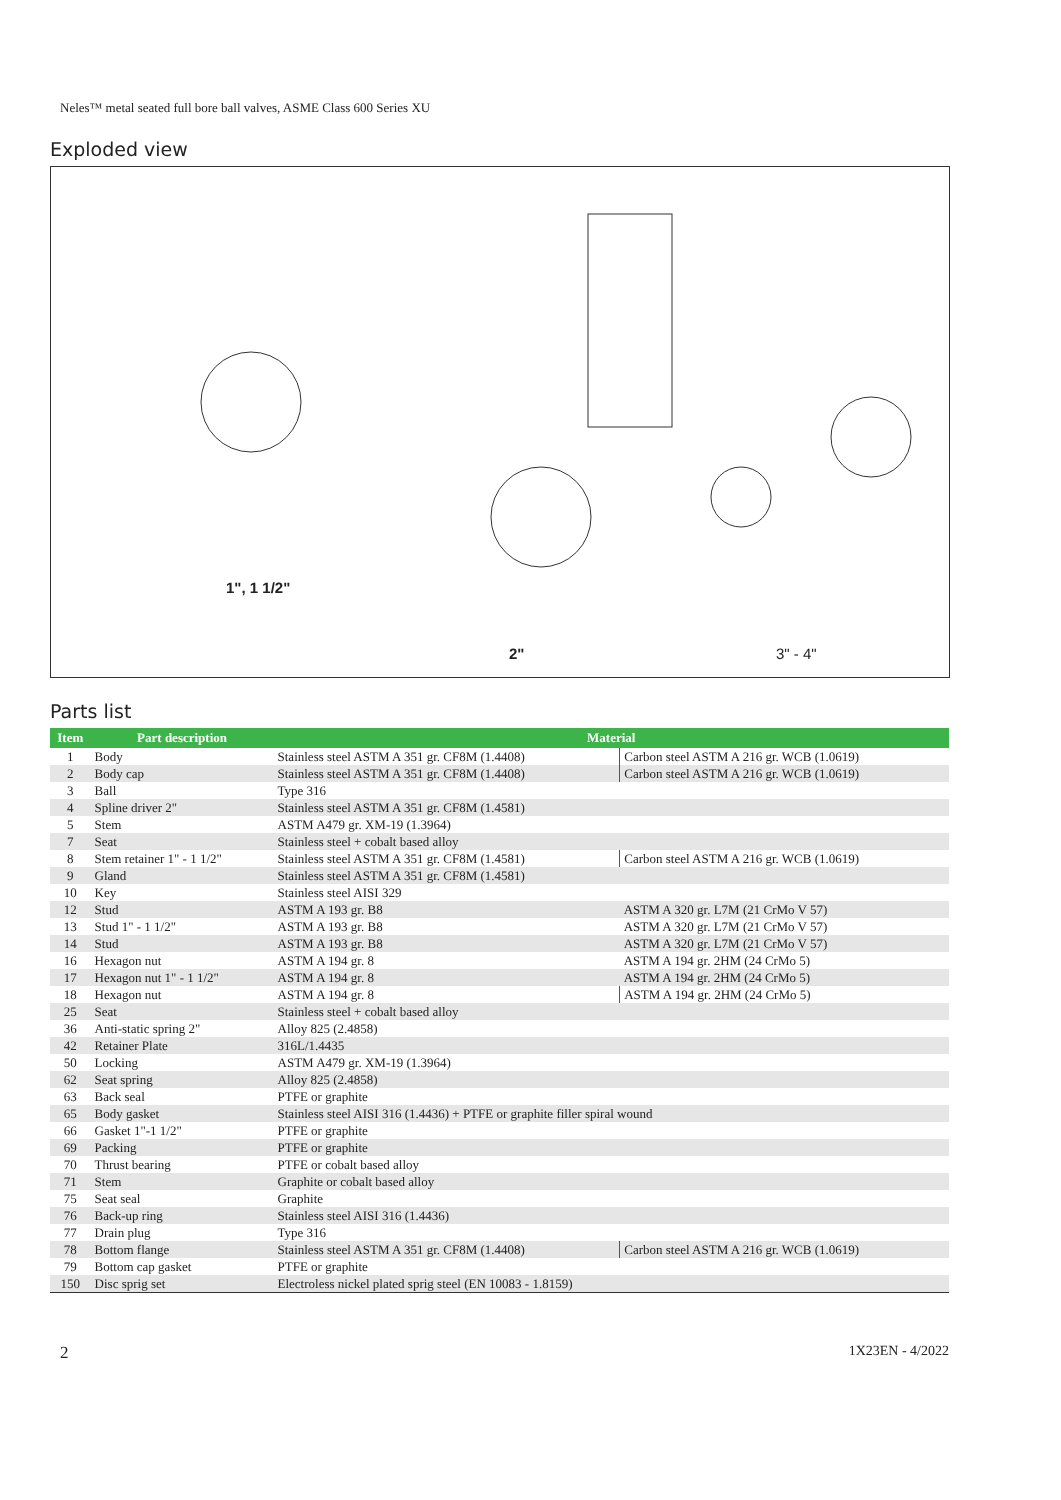Neles™ metal seated full bore ball valves, ASME Class 600 Series XU
Exploded view
1", 1 1/2"
2" 3" - 4"
Parts list
| Item | Part description | Material | |
| --- | --- | --- | --- |
| 1 | Body | Stainless steel ASTM A 351 gr. CF8M (1.4408) | Carbon steel ASTM A 216 gr. WCB (1.0619) |
| 2 | Body cap | Stainless steel ASTM A 351 gr. CF8M (1.4408) | Carbon steel ASTM A 216 gr. WCB (1.0619) |
| 3 | Ball | Type 316 | |
| 4 | Spline driver 2" | Stainless steel ASTM A 351 gr. CF8M (1.4581) | |
| 5 | Stem | ASTM A479 gr. XM-19 (1.3964) | |
| 7 | Seat | Stainless steel + cobalt based alloy | |
| 8 | Stem retainer 1" - 1 1/2" | Stainless steel ASTM A 351 gr. CF8M (1.4581) | Carbon steel ASTM A 216 gr. WCB (1.0619) |
| 9 | Gland | Stainless steel ASTM A 351 gr. CF8M (1.4581) | |
| 10 | Key | Stainless steel AISI 329 | |
| 12 | Stud | ASTM A 193 gr. B8 | ASTM A 320 gr. L7M (21 CrMo V 57) |
| 13 | Stud 1" - 1 1/2" | ASTM A 193 gr. B8 | ASTM A 320 gr. L7M (21 CrMo V 57) |
| 14 | Stud | ASTM A 193 gr. B8 | ASTM A 320 gr. L7M (21 CrMo V 57) |
| 16 | Hexagon nut | ASTM A 194 gr. 8 | ASTM A 194 gr. 2HM (24 CrMo 5) |
| 17 | Hexagon nut 1" - 1 1/2" | ASTM A 194 gr. 8 | ASTM A 194 gr. 2HM (24 CrMo 5) |
| 18 | Hexagon nut | ASTM A 194 gr. 8 | ASTM A 194 gr. 2HM (24 CrMo 5) |
| 25 | Seat | Stainless steel + cobalt based alloy | |
| 36 | Anti-static spring 2" | Alloy 825 (2.4858) | |
| 42 | Retainer Plate | 316L/1.4435 | |
| 50 | Locking | ASTM A479 gr. XM-19 (1.3964) | |
| 62 | Seat spring | Alloy 825 (2.4858) | |
| 63 | Back seal | PTFE or graphite | |
| 65 | Body gasket | Stainless steel AISI 316 (1.4436) + PTFE or graphite filler spiral wound | |
| 66 | Gasket 1"-1 1/2" | PTFE or graphite | |
| 69 | Packing | PTFE or graphite | |
| 70 | Thrust bearing | PTFE or cobalt based alloy | |
| 71 | Stem | Graphite or cobalt based alloy | |
| 75 | Seat seal | Graphite | |
| 76 | Back-up ring | Stainless steel AISI 316 (1.4436) | |
| 77 | Drain plug | Type 316 | |
| 78 | Bottom flange | Stainless steel ASTM A 351 gr. CF8M (1.4408) | Carbon steel ASTM A 216 gr. WCB (1.0619) |
| 79 | Bottom cap gasket | PTFE or graphite | |
| 150 | Disc sprig set | Electroless nickel plated sprig steel (EN 10083 - 1.8159) | |
2 1X23EN - 4/2022